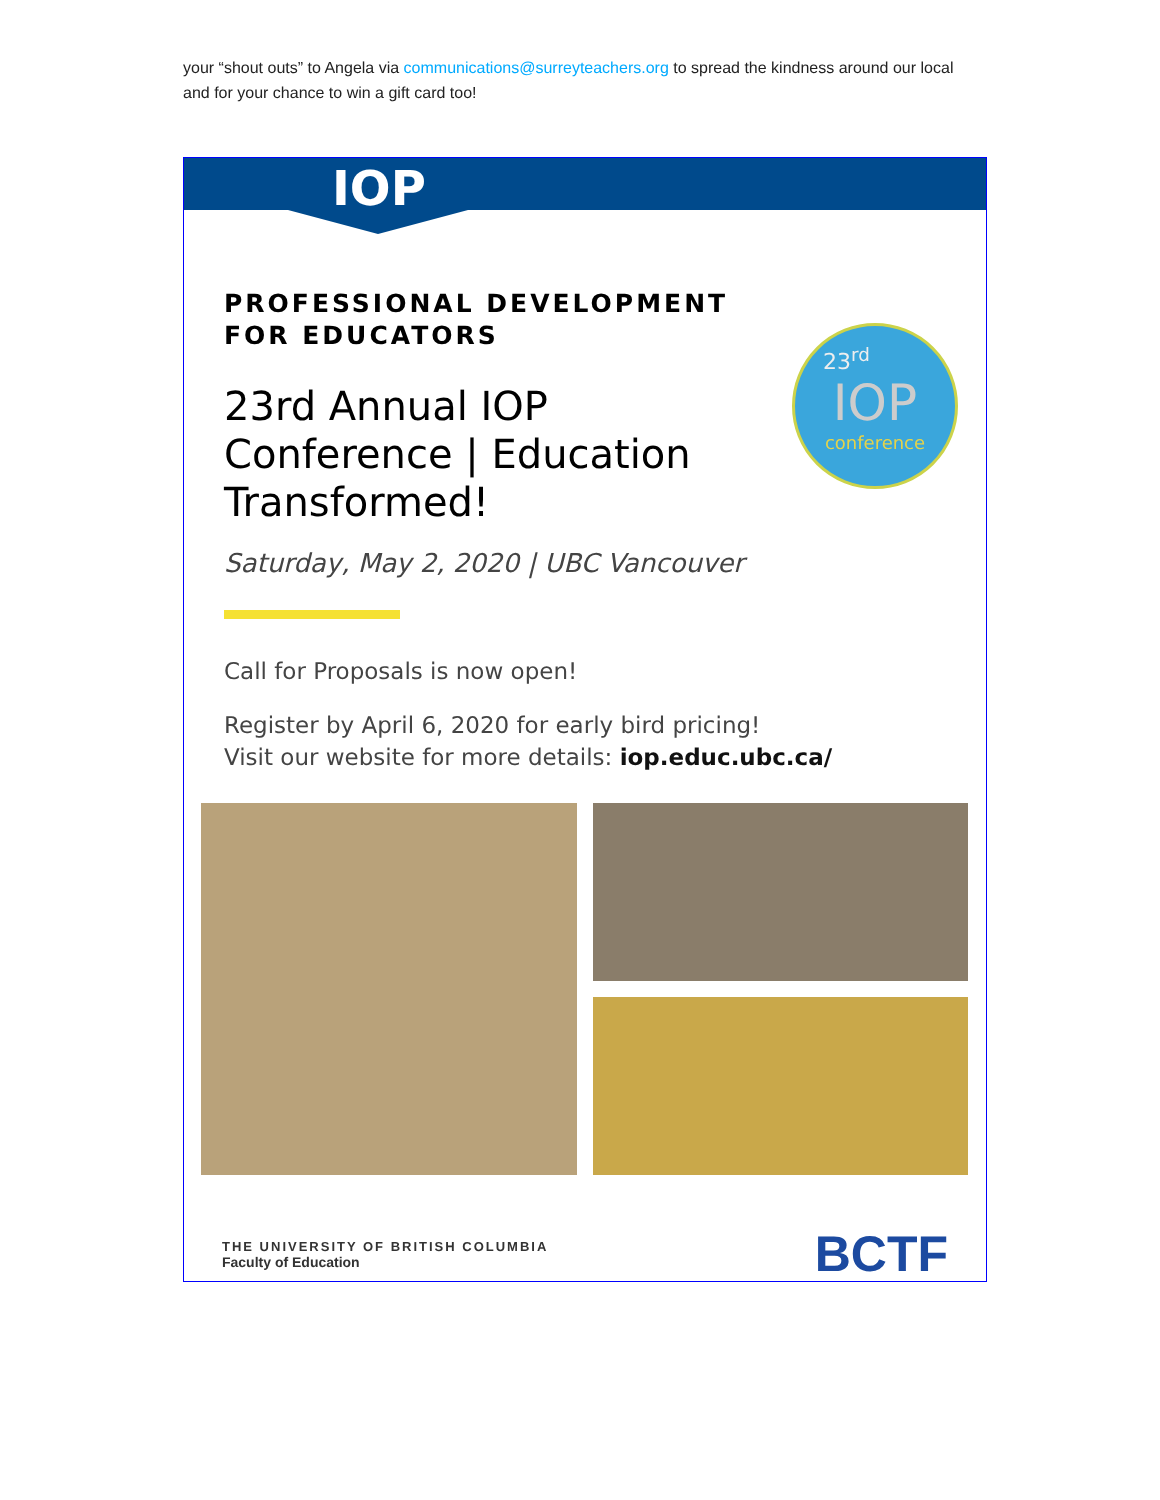your “shout outs” to Angela via communications@surreyteachers.org to spread the kindness around our local and for your chance to win a gift card too!
IOP
23<sup>rd</sup>
IOP
conference
PROFESSIONAL DEVELOPMENT FOR EDUCATORS
23rd Annual IOP Conference | Education Transformed!
Saturday, May 2, 2020 | UBC Vancouver
Call for Proposals is now open!
Register by April 6, 2020 for early bird pricing!
Visit our website for more details: iop.educ.ubc.ca/
THE UNIVERSITY OF BRITISH COLUMBIA
Faculty of Education
BCTF